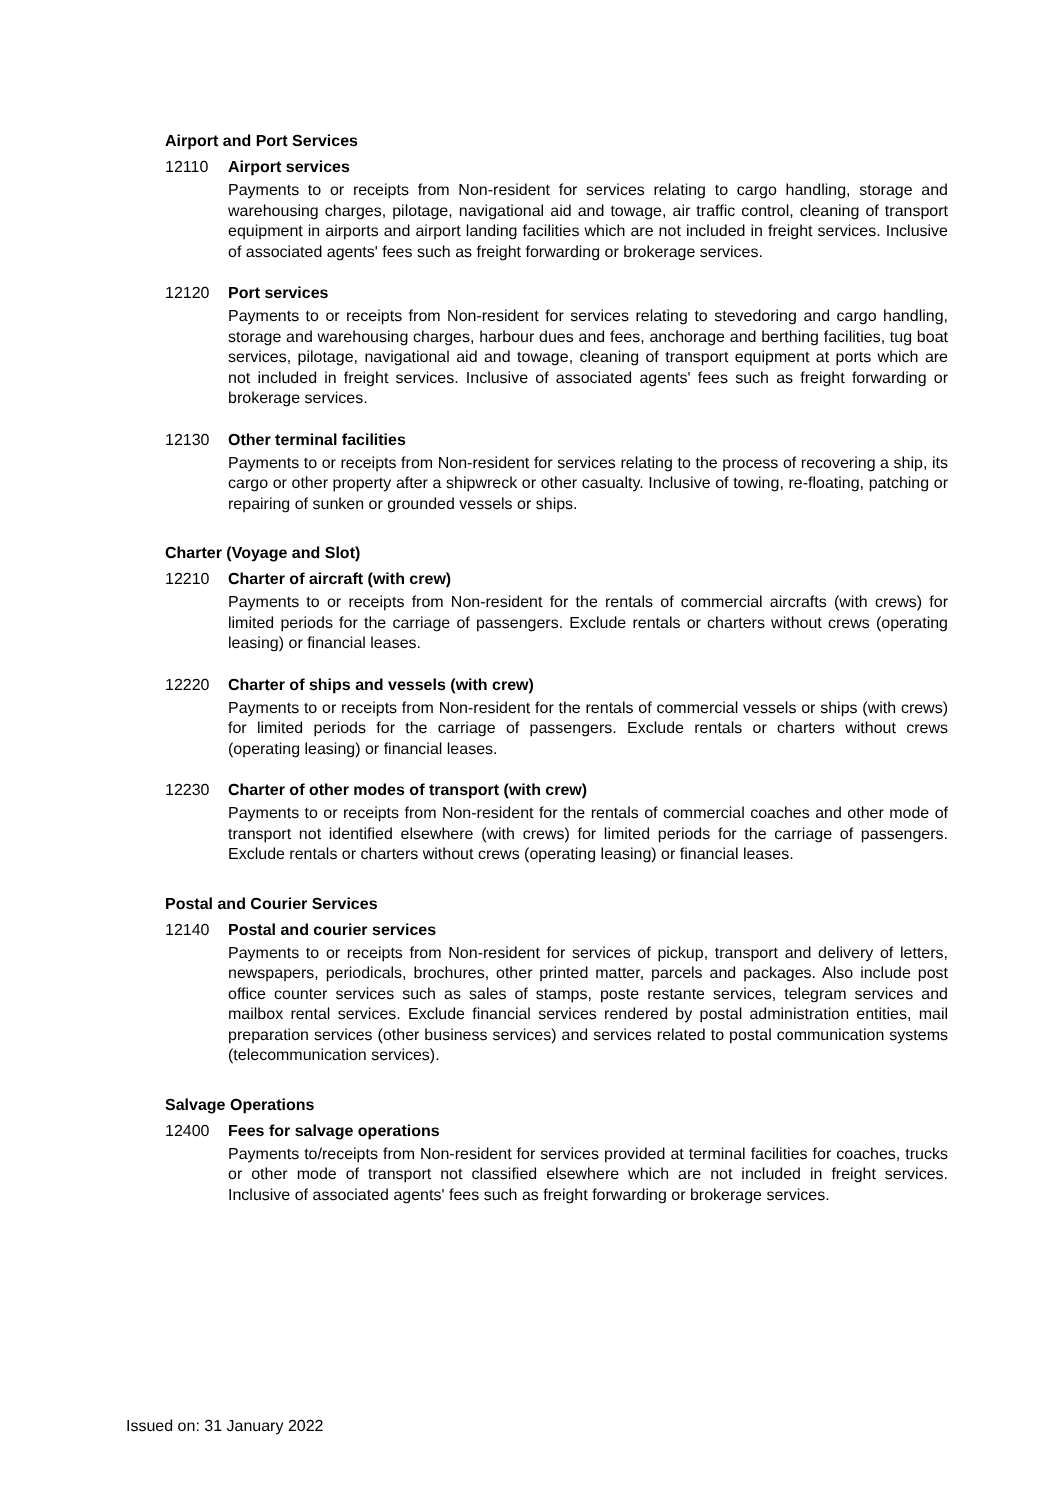Airport and Port Services
12110 Airport services
Payments to or receipts from Non-resident for services relating to cargo handling, storage and warehousing charges, pilotage, navigational aid and towage, air traffic control, cleaning of transport equipment in airports and airport landing facilities which are not included in freight services. Inclusive of associated agents' fees such as freight forwarding or brokerage services.
12120 Port services
Payments to or receipts from Non-resident for services relating to stevedoring and cargo handling, storage and warehousing charges, harbour dues and fees, anchorage and berthing facilities, tug boat services, pilotage, navigational aid and towage, cleaning of transport equipment at ports which are not included in freight services. Inclusive of associated agents' fees such as freight forwarding or brokerage services.
12130 Other terminal facilities
Payments to or receipts from Non-resident for services relating to the process of recovering a ship, its cargo or other property after a shipwreck or other casualty. Inclusive of towing, re-floating, patching or repairing of sunken or grounded vessels or ships.
Charter (Voyage and Slot)
12210 Charter of aircraft (with crew)
Payments to or receipts from Non-resident for the rentals of commercial aircrafts (with crews) for limited periods for the carriage of passengers. Exclude rentals or charters without crews (operating leasing) or financial leases.
12220 Charter of ships and vessels (with crew)
Payments to or receipts from Non-resident for the rentals of commercial vessels or ships (with crews) for limited periods for the carriage of passengers. Exclude rentals or charters without crews (operating leasing) or financial leases.
12230 Charter of other modes of transport (with crew)
Payments to or receipts from Non-resident for the rentals of commercial coaches and other mode of transport not identified elsewhere (with crews) for limited periods for the carriage of passengers. Exclude rentals or charters without crews (operating leasing) or financial leases.
Postal and Courier Services
12140 Postal and courier services
Payments to or receipts from Non-resident for services of pickup, transport and delivery of letters, newspapers, periodicals, brochures, other printed matter, parcels and packages. Also include post office counter services such as sales of stamps, poste restante services, telegram services and mailbox rental services. Exclude financial services rendered by postal administration entities, mail preparation services (other business services) and services related to postal communication systems (telecommunication services).
Salvage Operations
12400 Fees for salvage operations
Payments to/receipts from Non-resident for services provided at terminal facilities for coaches, trucks or other mode of transport not classified elsewhere which are not included in freight services. Inclusive of associated agents' fees such as freight forwarding or brokerage services.
Issued on: 31 January 2022